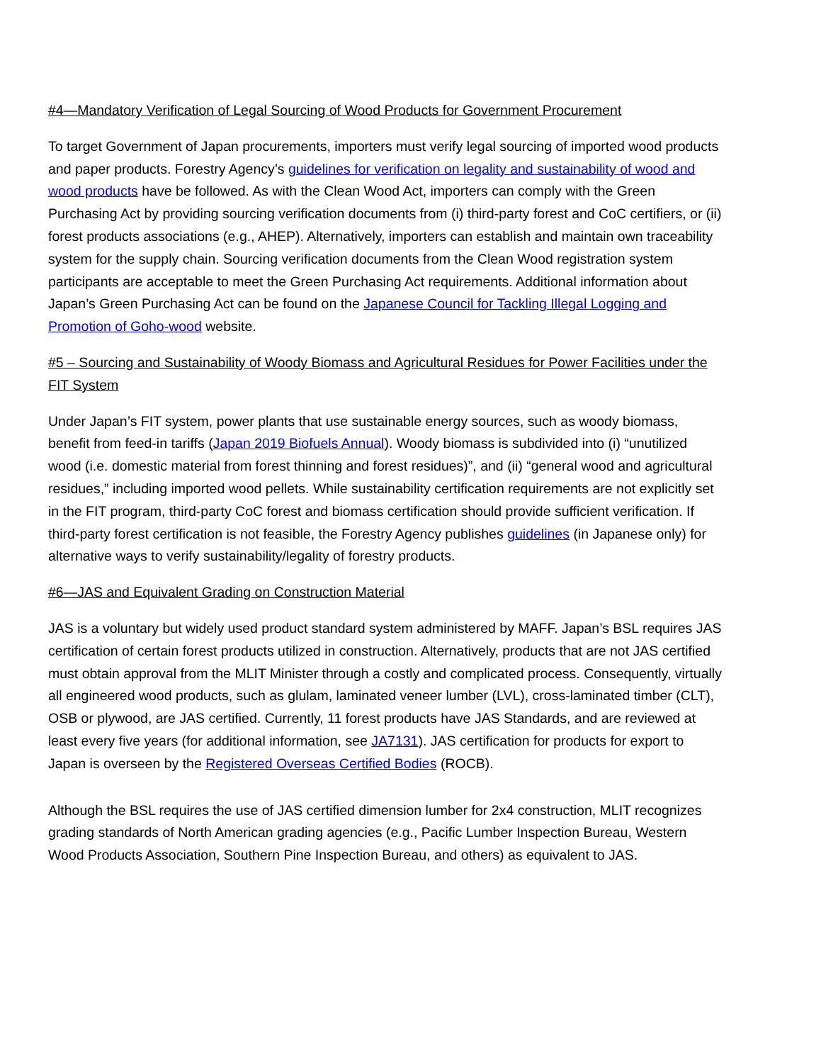#4—Mandatory Verification of Legal Sourcing of Wood Products for Government Procurement
To target Government of Japan procurements, importers must verify legal sourcing of imported wood products and paper products. Forestry Agency’s guidelines for verification on legality and sustainability of wood and wood products have be followed. As with the Clean Wood Act, importers can comply with the Green Purchasing Act by providing sourcing verification documents from (i) third-party forest and CoC certifiers, or (ii) forest products associations (e.g., AHEP). Alternatively, importers can establish and maintain own traceability system for the supply chain. Sourcing verification documents from the Clean Wood registration system participants are acceptable to meet the Green Purchasing Act requirements. Additional information about Japan’s Green Purchasing Act can be found on the Japanese Council for Tackling Illegal Logging and Promotion of Goho-wood website.
#5 – Sourcing and Sustainability of Woody Biomass and Agricultural Residues for Power Facilities under the FIT System
Under Japan’s FIT system, power plants that use sustainable energy sources, such as woody biomass, benefit from feed-in tariffs (Japan 2019 Biofuels Annual). Woody biomass is subdivided into (i) “unutilized wood (i.e. domestic material from forest thinning and forest residues)”, and (ii) “general wood and agricultural residues,” including imported wood pellets. While sustainability certification requirements are not explicitly set in the FIT program, third-party CoC forest and biomass certification should provide sufficient verification. If third-party forest certification is not feasible, the Forestry Agency publishes guidelines (in Japanese only) for alternative ways to verify sustainability/legality of forestry products.
#6—JAS and Equivalent Grading on Construction Material
JAS is a voluntary but widely used product standard system administered by MAFF. Japan’s BSL requires JAS certification of certain forest products utilized in construction. Alternatively, products that are not JAS certified must obtain approval from the MLIT Minister through a costly and complicated process. Consequently, virtually all engineered wood products, such as glulam, laminated veneer lumber (LVL), cross-laminated timber (CLT), OSB or plywood, are JAS certified. Currently, 11 forest products have JAS Standards, and are reviewed at least every five years (for additional information, see JA7131). JAS certification for products for export to Japan is overseen by the Registered Overseas Certified Bodies (ROCB).
Although the BSL requires the use of JAS certified dimension lumber for 2x4 construction, MLIT recognizes grading standards of North American grading agencies (e.g., Pacific Lumber Inspection Bureau, Western Wood Products Association, Southern Pine Inspection Bureau, and others) as equivalent to JAS.